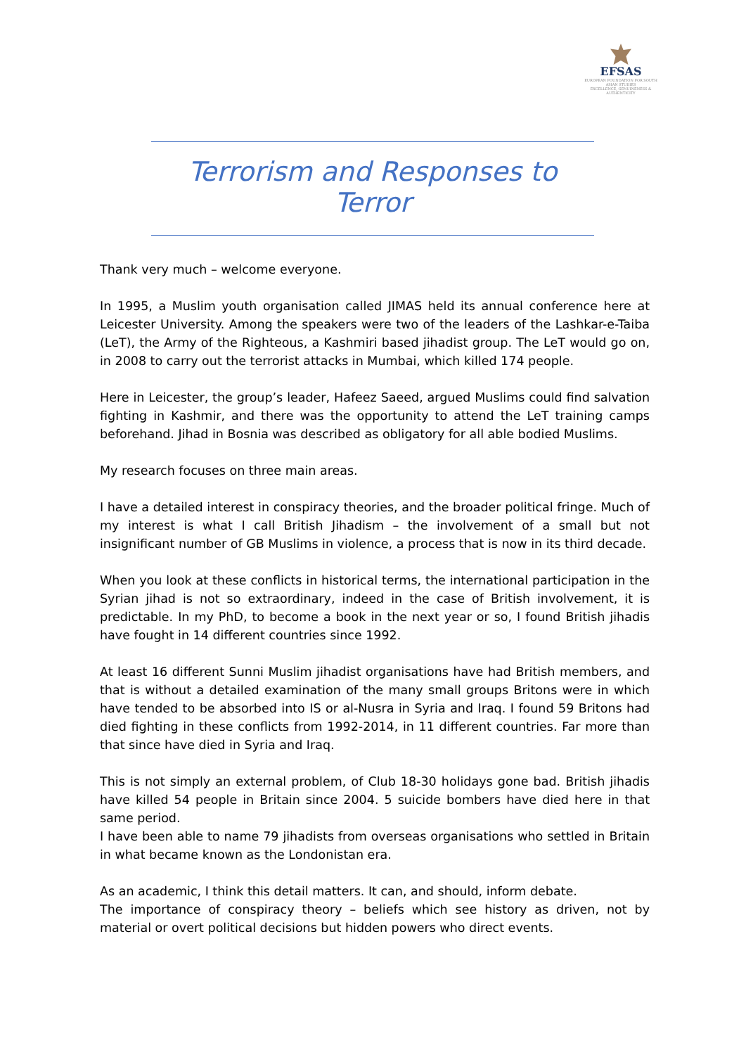EFSAS
EUROPEAN FOUNDATION FOR SOUTH ASIAN STUDIES
EXCELLENCE, GENUINENESS & AUTHENTICITY
Terrorism and Responses to Terror
Thank very much – welcome everyone.
In 1995, a Muslim youth organisation called JIMAS held its annual conference here at Leicester University. Among the speakers were two of the leaders of the Lashkar-e-Taiba (LeT), the Army of the Righteous, a Kashmiri based jihadist group. The LeT would go on, in 2008 to carry out the terrorist attacks in Mumbai, which killed 174 people.
Here in Leicester, the group’s leader, Hafeez Saeed, argued Muslims could find salvation fighting in Kashmir, and there was the opportunity to attend the LeT training camps beforehand. Jihad in Bosnia was described as obligatory for all able bodied Muslims.
My research focuses on three main areas.
I have a detailed interest in conspiracy theories, and the broader political fringe. Much of my interest is what I call British Jihadism – the involvement of a small but not insignificant number of GB Muslims in violence, a process that is now in its third decade.
When you look at these conflicts in historical terms, the international participation in the Syrian jihad is not so extraordinary, indeed in the case of British involvement, it is predictable. In my PhD, to become a book in the next year or so, I found British jihadis have fought in 14 different countries since 1992.
At least 16 different Sunni Muslim jihadist organisations have had British members, and that is without a detailed examination of the many small groups Britons were in which have tended to be absorbed into IS or al-Nusra in Syria and Iraq. I found 59 Britons had died fighting in these conflicts from 1992-2014, in 11 different countries. Far more than that since have died in Syria and Iraq.
This is not simply an external problem, of Club 18-30 holidays gone bad. British jihadis have killed 54 people in Britain since 2004. 5 suicide bombers have died here in that same period.
I have been able to name 79 jihadists from overseas organisations who settled in Britain in what became known as the Londonistan era.
As an academic, I think this detail matters. It can, and should, inform debate.
The importance of conspiracy theory – beliefs which see history as driven, not by material or overt political decisions but hidden powers who direct events.